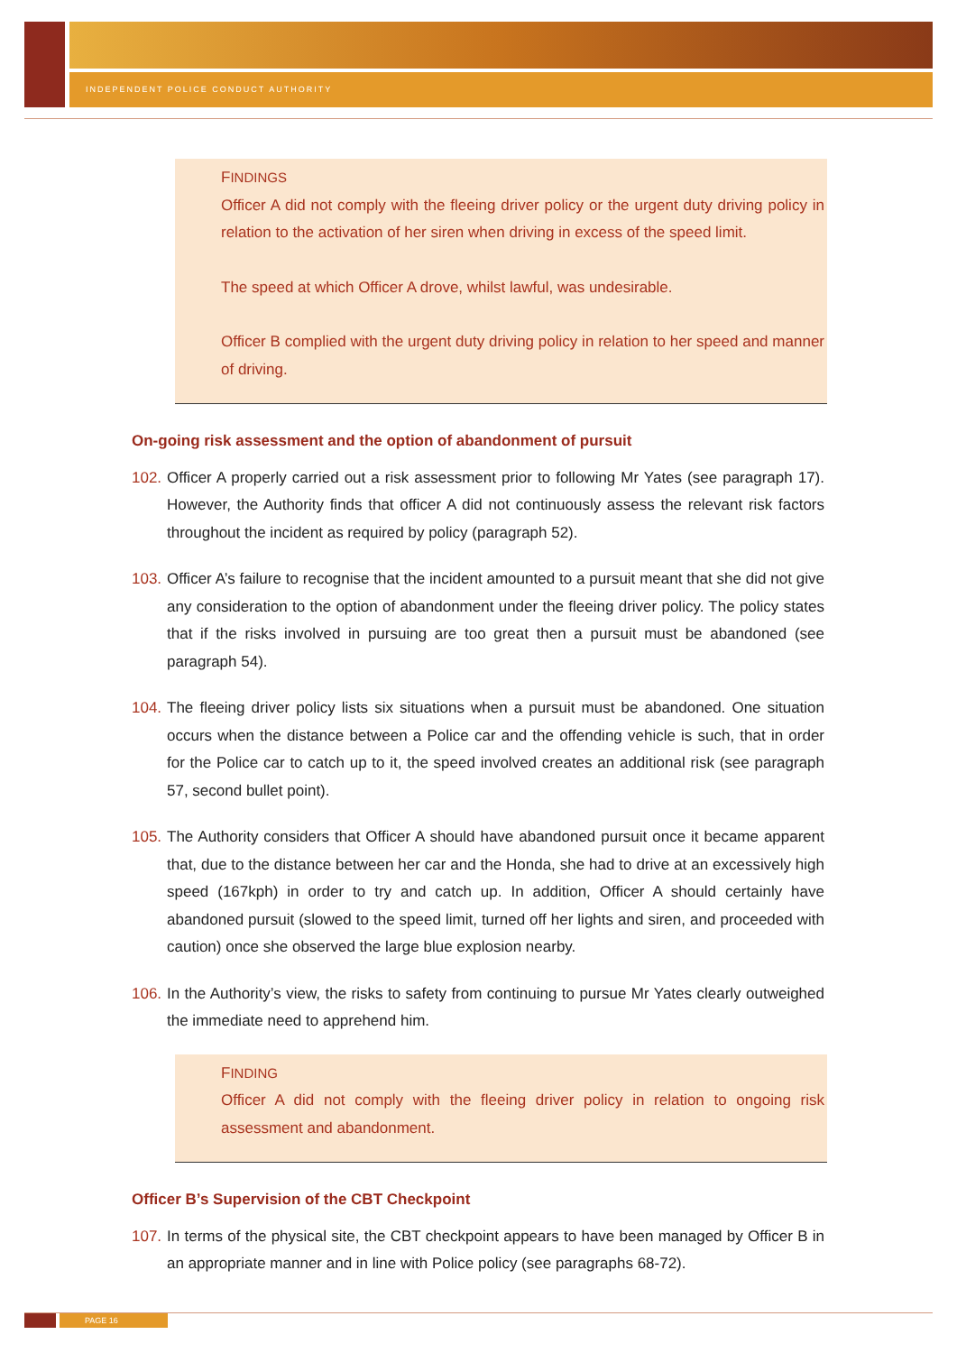INDEPENDENT POLICE CONDUCT AUTHORITY
FINDINGS
Officer A did not comply with the fleeing driver policy or the urgent duty driving policy in relation to the activation of her siren when driving in excess of the speed limit.
The speed at which Officer A drove, whilst lawful, was undesirable.
Officer B complied with the urgent duty driving policy in relation to her speed and manner of driving.
On-going risk assessment and the option of abandonment of pursuit
102. Officer A properly carried out a risk assessment prior to following Mr Yates (see paragraph 17). However, the Authority finds that officer A did not continuously assess the relevant risk factors throughout the incident as required by policy (paragraph 52).
103. Officer A’s failure to recognise that the incident amounted to a pursuit meant that she did not give any consideration to the option of abandonment under the fleeing driver policy. The policy states that if the risks involved in pursuing are too great then a pursuit must be abandoned (see paragraph 54).
104. The fleeing driver policy lists six situations when a pursuit must be abandoned. One situation occurs when the distance between a Police car and the offending vehicle is such, that in order for the Police car to catch up to it, the speed involved creates an additional risk (see paragraph 57, second bullet point).
105. The Authority considers that Officer A should have abandoned pursuit once it became apparent that, due to the distance between her car and the Honda, she had to drive at an excessively high speed (167kph) in order to try and catch up. In addition, Officer A should certainly have abandoned pursuit (slowed to the speed limit, turned off her lights and siren, and proceeded with caution) once she observed the large blue explosion nearby.
106. In the Authority’s view, the risks to safety from continuing to pursue Mr Yates clearly outweighed the immediate need to apprehend him.
FINDING
Officer A did not comply with the fleeing driver policy in relation to ongoing risk assessment and abandonment.
Officer B’s Supervision of the CBT Checkpoint
107. In terms of the physical site, the CBT checkpoint appears to have been managed by Officer B in an appropriate manner and in line with Police policy (see paragraphs 68-72).
PAGE 16